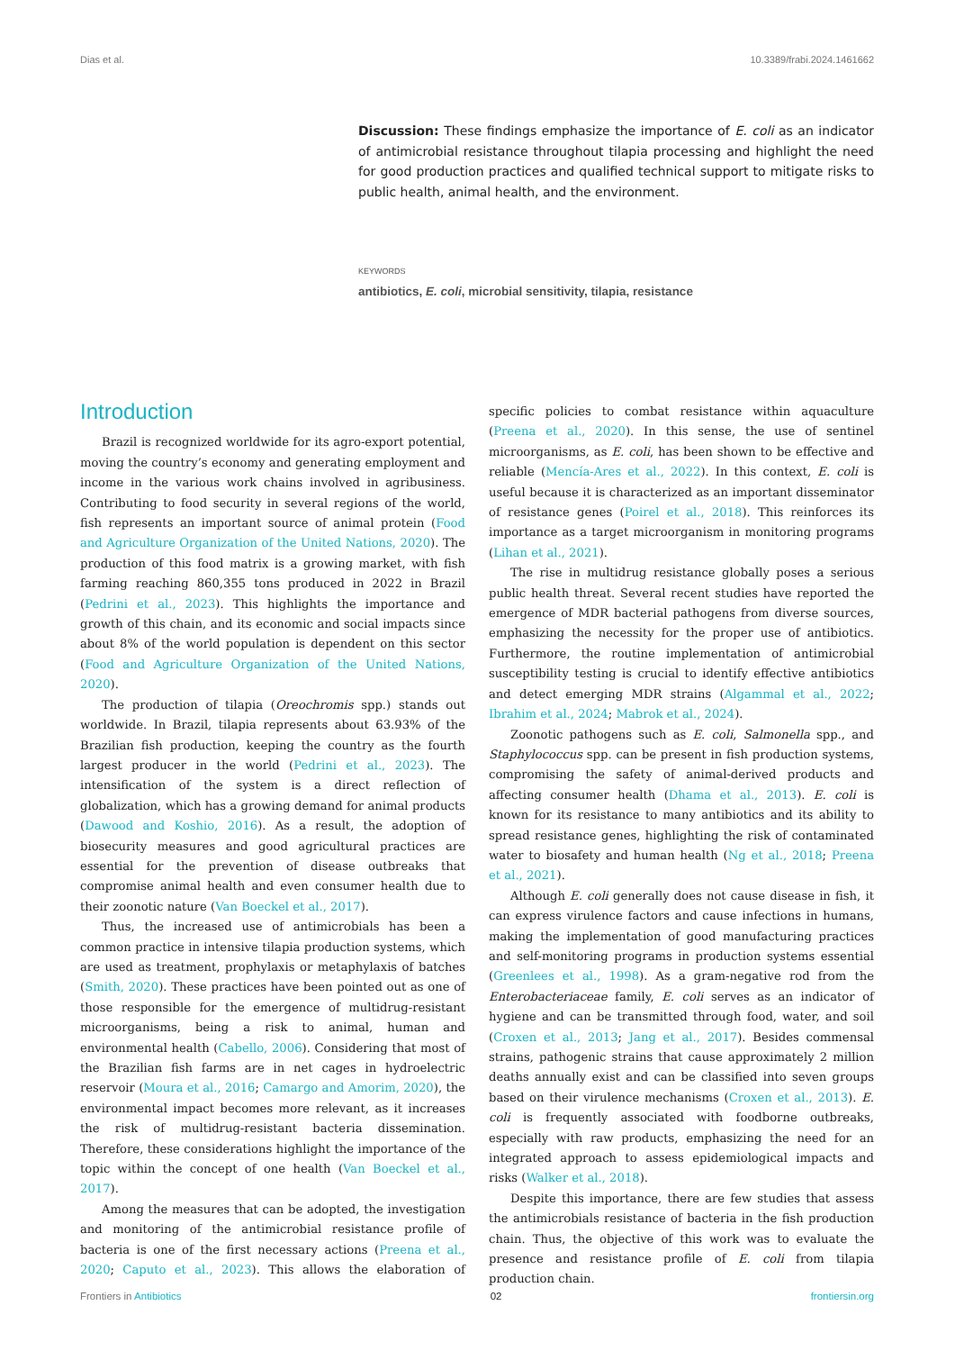Dias et al. 10.3389/frabi.2024.1461662
Discussion: These findings emphasize the importance of E. coli as an indicator of antimicrobial resistance throughout tilapia processing and highlight the need for good production practices and qualified technical support to mitigate risks to public health, animal health, and the environment.
KEYWORDS
antibiotics, E. coli, microbial sensitivity, tilapia, resistance
Introduction
Brazil is recognized worldwide for its agro-export potential, moving the country’s economy and generating employment and income in the various work chains involved in agribusiness. Contributing to food security in several regions of the world, fish represents an important source of animal protein (Food and Agriculture Organization of the United Nations, 2020). The production of this food matrix is a growing market, with fish farming reaching 860,355 tons produced in 2022 in Brazil (Pedrini et al., 2023). This highlights the importance and growth of this chain, and its economic and social impacts since about 8% of the world population is dependent on this sector (Food and Agriculture Organization of the United Nations, 2020).
The production of tilapia (Oreochromis spp.) stands out worldwide. In Brazil, tilapia represents about 63.93% of the Brazilian fish production, keeping the country as the fourth largest producer in the world (Pedrini et al., 2023). The intensification of the system is a direct reflection of globalization, which has a growing demand for animal products (Dawood and Koshio, 2016). As a result, the adoption of biosecurity measures and good agricultural practices are essential for the prevention of disease outbreaks that compromise animal health and even consumer health due to their zoonotic nature (Van Boeckel et al., 2017).
Thus, the increased use of antimicrobials has been a common practice in intensive tilapia production systems, which are used as treatment, prophylaxis or metaphylaxis of batches (Smith, 2020). These practices have been pointed out as one of those responsible for the emergence of multidrug-resistant microorganisms, being a risk to animal, human and environmental health (Cabello, 2006). Considering that most of the Brazilian fish farms are in net cages in hydroelectric reservoir (Moura et al., 2016; Camargo and Amorim, 2020), the environmental impact becomes more relevant, as it increases the risk of multidrug-resistant bacteria dissemination. Therefore, these considerations highlight the importance of the topic within the concept of one health (Van Boeckel et al., 2017).
Among the measures that can be adopted, the investigation and monitoring of the antimicrobial resistance profile of bacteria is one of the first necessary actions (Preena et al., 2020; Caputo et al., 2023). This allows the elaboration of specific policies to combat resistance within aquaculture (Preena et al., 2020). In this sense, the use of sentinel microorganisms, as E. coli, has been shown to be effective and reliable (Mencía-Ares et al., 2022). In this context, E. coli is useful because it is characterized as an important disseminator of resistance genes (Poirel et al., 2018). This reinforces its importance as a target microorganism in monitoring programs (Lihan et al., 2021).
The rise in multidrug resistance globally poses a serious public health threat. Several recent studies have reported the emergence of MDR bacterial pathogens from diverse sources, emphasizing the necessity for the proper use of antibiotics. Furthermore, the routine implementation of antimicrobial susceptibility testing is crucial to identify effective antibiotics and detect emerging MDR strains (Algammal et al., 2022; Ibrahim et al., 2024; Mabrok et al., 2024).
Zoonotic pathogens such as E. coli, Salmonella spp., and Staphylococcus spp. can be present in fish production systems, compromising the safety of animal-derived products and affecting consumer health (Dhama et al., 2013). E. coli is known for its resistance to many antibiotics and its ability to spread resistance genes, highlighting the risk of contaminated water to biosafety and human health (Ng et al., 2018; Preena et al., 2021).
Although E. coli generally does not cause disease in fish, it can express virulence factors and cause infections in humans, making the implementation of good manufacturing practices and self-monitoring programs in production systems essential (Greenlees et al., 1998). As a gram-negative rod from the Enterobacteriaceae family, E. coli serves as an indicator of hygiene and can be transmitted through food, water, and soil (Croxen et al., 2013; Jang et al., 2017). Besides commensal strains, pathogenic strains that cause approximately 2 million deaths annually exist and can be classified into seven groups based on their virulence mechanisms (Croxen et al., 2013). E. coli is frequently associated with foodborne outbreaks, especially with raw products, emphasizing the need for an integrated approach to assess epidemiological impacts and risks (Walker et al., 2018).
Despite this importance, there are few studies that assess the antimicrobials resistance of bacteria in the fish production chain. Thus, the objective of this work was to evaluate the presence and resistance profile of E. coli from tilapia production chain.
Frontiers in Antibiotics 02 frontiersin.org